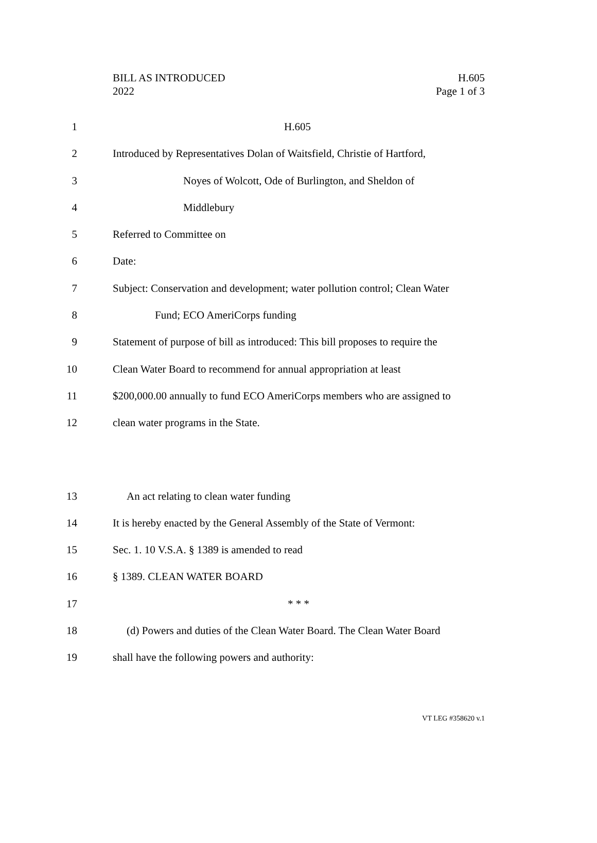BILL AS INTRODUCED
2022
H.605
Page 1 of 3
1 H.605
2 Introduced by Representatives Dolan of Waitsfield, Christie of Hartford,
3 Noyes of Wolcott, Ode of Burlington, and Sheldon of
4 Middlebury
5 Referred to Committee on
6 Date:
7 Subject: Conservation and development; water pollution control; Clean Water
8 Fund; ECO AmeriCorps funding
9 Statement of purpose of bill as introduced: This bill proposes to require the
10 Clean Water Board to recommend for annual appropriation at least
11 $200,000.00 annually to fund ECO AmeriCorps members who are assigned to
12 clean water programs in the State.
13 An act relating to clean water funding
14 It is hereby enacted by the General Assembly of the State of Vermont:
15 Sec. 1. 10 V.S.A. § 1389 is amended to read
16 § 1389. CLEAN WATER BOARD
17 * * *
18 (d) Powers and duties of the Clean Water Board. The Clean Water Board
19 shall have the following powers and authority:
VT LEG #358620 v.1